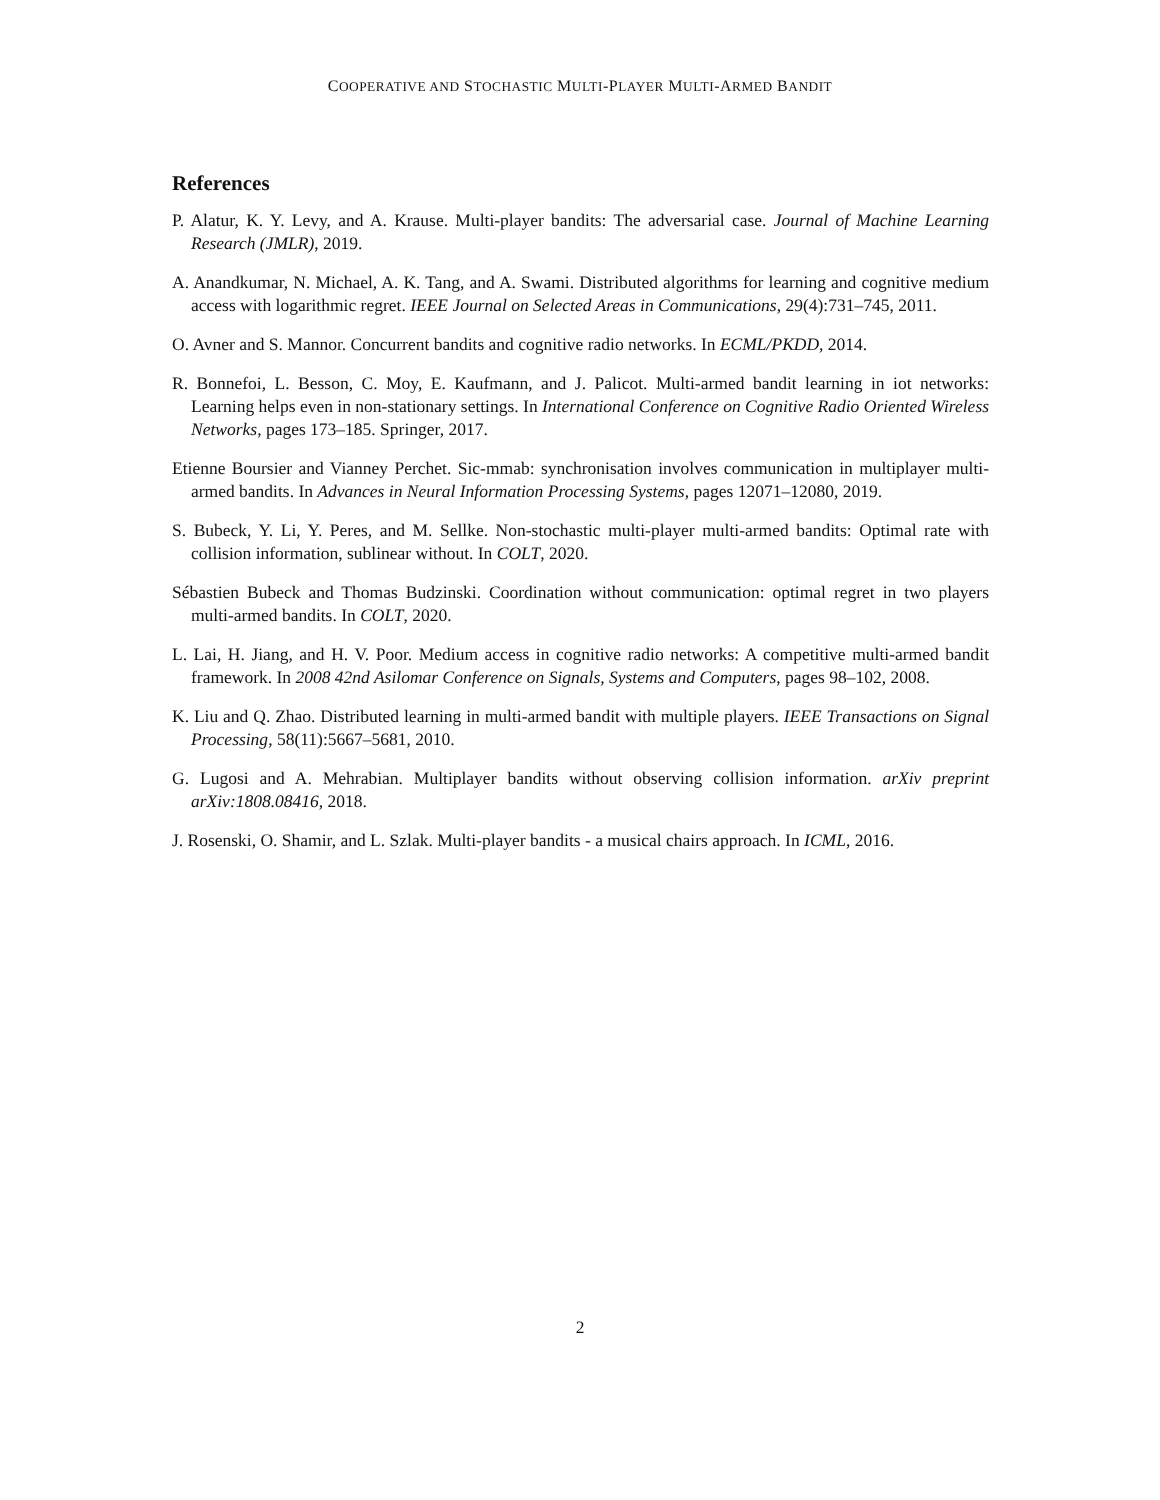COOPERATIVE AND STOCHASTIC MULTI-PLAYER MULTI-ARMED BANDIT
References
P. Alatur, K. Y. Levy, and A. Krause. Multi-player bandits: The adversarial case. Journal of Machine Learning Research (JMLR), 2019.
A. Anandkumar, N. Michael, A. K. Tang, and A. Swami. Distributed algorithms for learning and cognitive medium access with logarithmic regret. IEEE Journal on Selected Areas in Communications, 29(4):731–745, 2011.
O. Avner and S. Mannor. Concurrent bandits and cognitive radio networks. In ECML/PKDD, 2014.
R. Bonnefoi, L. Besson, C. Moy, E. Kaufmann, and J. Palicot. Multi-armed bandit learning in iot networks: Learning helps even in non-stationary settings. In International Conference on Cognitive Radio Oriented Wireless Networks, pages 173–185. Springer, 2017.
Etienne Boursier and Vianney Perchet. Sic-mmab: synchronisation involves communication in multiplayer multi-armed bandits. In Advances in Neural Information Processing Systems, pages 12071–12080, 2019.
S. Bubeck, Y. Li, Y. Peres, and M. Sellke. Non-stochastic multi-player multi-armed bandits: Optimal rate with collision information, sublinear without. In COLT, 2020.
Sébastien Bubeck and Thomas Budzinski. Coordination without communication: optimal regret in two players multi-armed bandits. In COLT, 2020.
L. Lai, H. Jiang, and H. V. Poor. Medium access in cognitive radio networks: A competitive multi-armed bandit framework. In 2008 42nd Asilomar Conference on Signals, Systems and Computers, pages 98–102, 2008.
K. Liu and Q. Zhao. Distributed learning in multi-armed bandit with multiple players. IEEE Transactions on Signal Processing, 58(11):5667–5681, 2010.
G. Lugosi and A. Mehrabian. Multiplayer bandits without observing collision information. arXiv preprint arXiv:1808.08416, 2018.
J. Rosenski, O. Shamir, and L. Szlak. Multi-player bandits - a musical chairs approach. In ICML, 2016.
2